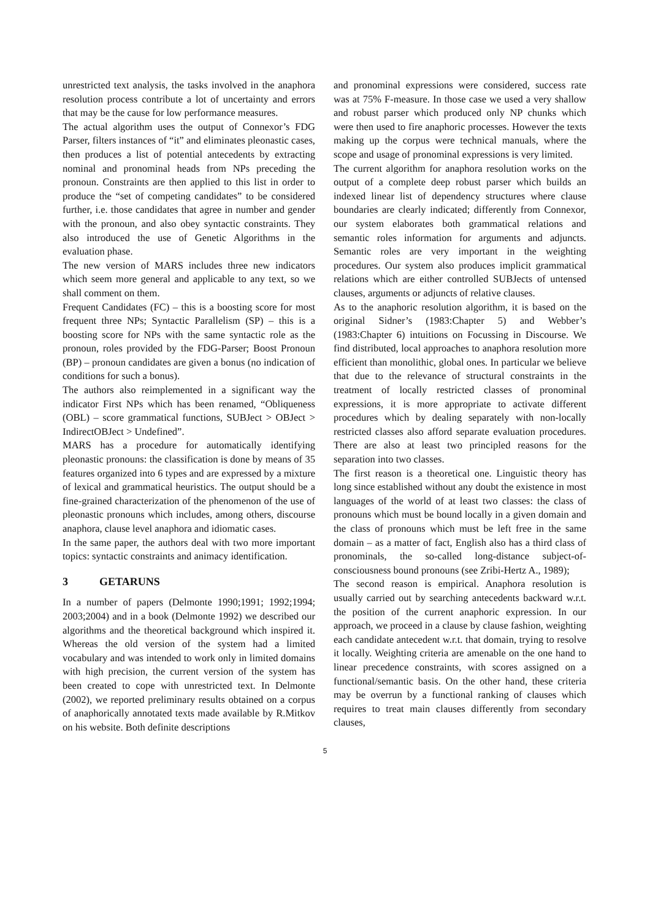unrestricted text analysis, the tasks involved in the anaphora resolution process contribute a lot of uncertainty and errors that may be the cause for low performance measures.
The actual algorithm uses the output of Connexor’s FDG Parser, filters instances of “it” and eliminates pleonastic cases, then produces a list of potential antecedents by extracting nominal and pronominal heads from NPs preceding the pronoun. Constraints are then applied to this list in order to produce the “set of competing candidates” to be considered further, i.e. those candidates that agree in number and gender with the pronoun, and also obey syntactic constraints. They also introduced the use of Genetic Algorithms in the evaluation phase.
The new version of MARS includes three new indicators which seem more general and applicable to any text, so we shall comment on them.
Frequent Candidates (FC) – this is a boosting score for most frequent three NPs; Syntactic Parallelism (SP) – this is a boosting score for NPs with the same syntactic role as the pronoun, roles provided by the FDG-Parser; Boost Pronoun (BP) – pronoun candidates are given a bonus (no indication of conditions for such a bonus).
The authors also reimplemented in a significant way the indicator First NPs which has been renamed, “Obliqueness (OBL) – score grammatical functions, SUBJect > OBJect > IndirectOBJect > Undefined”.
MARS has a procedure for automatically identifying pleonastic pronouns: the classification is done by means of 35 features organized into 6 types and are expressed by a mixture of lexical and grammatical heuristics. The output should be a fine-grained characterization of the phenomenon of the use of pleonastic pronouns which includes, among others, discourse anaphora, clause level anaphora and idiomatic cases.
In the same paper, the authors deal with two more important topics: syntactic constraints and animacy identification.
3 GETARUNS
In a number of papers (Delmonte 1990;1991; 1992;1994; 2003;2004) and in a book (Delmonte 1992) we described our algorithms and the theoretical background which inspired it. Whereas the old version of the system had a limited vocabulary and was intended to work only in limited domains with high precision, the current version of the system has been created to cope with unrestricted text. In Delmonte (2002), we reported preliminary results obtained on a corpus of anaphorically annotated texts made available by R.Mitkov on his website. Both definite descriptions
and pronominal expressions were considered, success rate was at 75% F-measure. In those case we used a very shallow and robust parser which produced only NP chunks which were then used to fire anaphoric processes. However the texts making up the corpus were technical manuals, where the scope and usage of pronominal expressions is very limited.
The current algorithm for anaphora resolution works on the output of a complete deep robust parser which builds an indexed linear list of dependency structures where clause boundaries are clearly indicated; differently from Connexor, our system elaborates both grammatical relations and semantic roles information for arguments and adjuncts. Semantic roles are very important in the weighting procedures. Our system also produces implicit grammatical relations which are either controlled SUBJects of untensed clauses, arguments or adjuncts of relative clauses.
As to the anaphoric resolution algorithm, it is based on the original Sidner’s (1983:Chapter 5) and Webber’s (1983:Chapter 6) intuitions on Focussing in Discourse. We find distributed, local approaches to anaphora resolution more efficient than monolithic, global ones. In particular we believe that due to the relevance of structural constraints in the treatment of locally restricted classes of pronominal expressions, it is more appropriate to activate different procedures which by dealing separately with non-locally restricted classes also afford separate evaluation procedures. There are also at least two principled reasons for the separation into two classes.
The first reason is a theoretical one. Linguistic theory has long since established without any doubt the existence in most languages of the world of at least two classes: the class of pronouns which must be bound locally in a given domain and the class of pronouns which must be left free in the same domain – as a matter of fact, English also has a third class of pronominals, the so-called long-distance subject-of-consciousness bound pronouns (see Zribi-Hertz A., 1989);
The second reason is empirical. Anaphora resolution is usually carried out by searching antecedents backward w.r.t. the position of the current anaphoric expression. In our approach, we proceed in a clause by clause fashion, weighting each candidate antecedent w.r.t. that domain, trying to resolve it locally. Weighting criteria are amenable on the one hand to linear precedence constraints, with scores assigned on a functional/semantic basis. On the other hand, these criteria may be overrun by a functional ranking of clauses which requires to treat main clauses differently from secondary clauses,
5